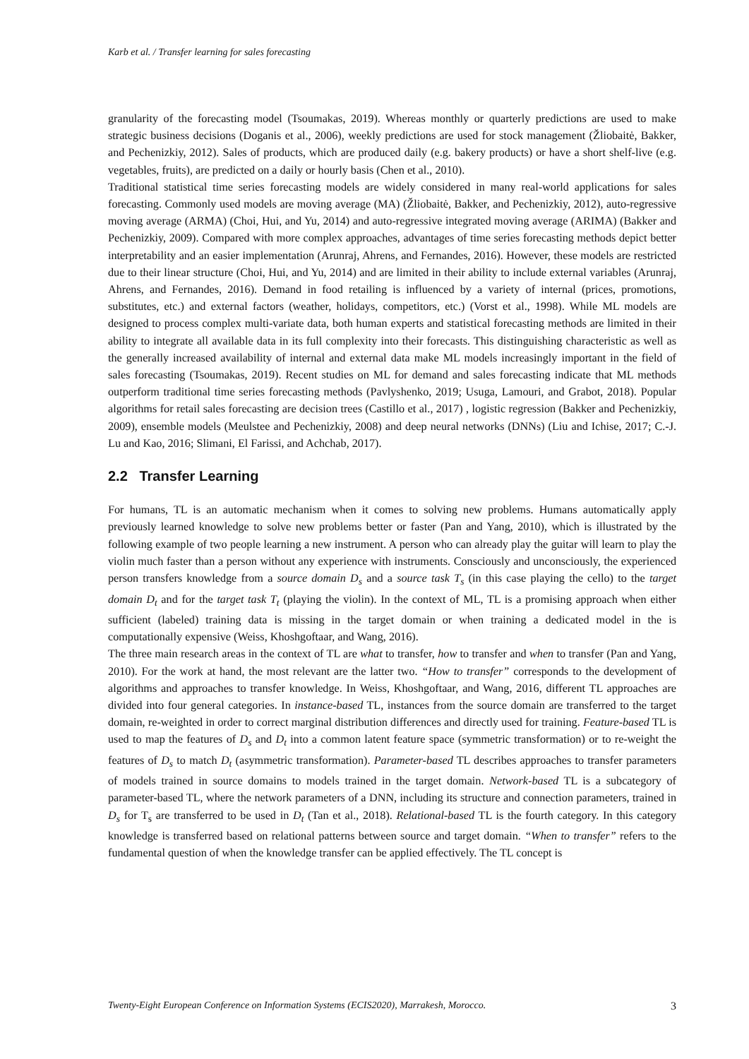Karb et al. / Transfer learning for sales forecasting
granularity of the forecasting model (Tsoumakas, 2019). Whereas monthly or quarterly predictions are used to make strategic business decisions (Doganis et al., 2006), weekly predictions are used for stock management (Žliobaitė, Bakker, and Pechenizkiy, 2012). Sales of products, which are produced daily (e.g. bakery products) or have a short shelf-live (e.g. vegetables, fruits), are predicted on a daily or hourly basis (Chen et al., 2010).
Traditional statistical time series forecasting models are widely considered in many real-world applications for sales forecasting. Commonly used models are moving average (MA) (Žliobaitė, Bakker, and Pechenizkiy, 2012), auto-regressive moving average (ARMA) (Choi, Hui, and Yu, 2014) and auto-regressive integrated moving average (ARIMA) (Bakker and Pechenizkiy, 2009). Compared with more complex approaches, advantages of time series forecasting methods depict better interpretability and an easier implementation (Arunraj, Ahrens, and Fernandes, 2016). However, these models are restricted due to their linear structure (Choi, Hui, and Yu, 2014) and are limited in their ability to include external variables (Arunraj, Ahrens, and Fernandes, 2016). Demand in food retailing is influenced by a variety of internal (prices, promotions, substitutes, etc.) and external factors (weather, holidays, competitors, etc.) (Vorst et al., 1998). While ML models are designed to process complex multi-variate data, both human experts and statistical forecasting methods are limited in their ability to integrate all available data in its full complexity into their forecasts. This distinguishing characteristic as well as the generally increased availability of internal and external data make ML models increasingly important in the field of sales forecasting (Tsoumakas, 2019). Recent studies on ML for demand and sales forecasting indicate that ML methods outperform traditional time series forecasting methods (Pavlyshenko, 2019; Usuga, Lamouri, and Grabot, 2018). Popular algorithms for retail sales forecasting are decision trees (Castillo et al., 2017) , logistic regression (Bakker and Pechenizkiy, 2009), ensemble models (Meulstee and Pechenizkiy, 2008) and deep neural networks (DNNs) (Liu and Ichise, 2017; C.-J. Lu and Kao, 2016; Slimani, El Farissi, and Achchab, 2017).
2.2 Transfer Learning
For humans, TL is an automatic mechanism when it comes to solving new problems. Humans automatically apply previously learned knowledge to solve new problems better or faster (Pan and Yang, 2010), which is illustrated by the following example of two people learning a new instrument. A person who can already play the guitar will learn to play the violin much faster than a person without any experience with instruments. Consciously and unconsciously, the experienced person transfers knowledge from a source domain D<sub>s</sub> and a source task T<sub>s</sub> (in this case playing the cello) to the target domain D<sub>t</sub> and for the target task T<sub>t</sub> (playing the violin). In the context of ML, TL is a promising approach when either sufficient (labeled) training data is missing in the target domain or when training a dedicated model in the is computationally expensive (Weiss, Khoshgoftaar, and Wang, 2016).
The three main research areas in the context of TL are what to transfer, how to transfer and when to transfer (Pan and Yang, 2010). For the work at hand, the most relevant are the latter two. “How to transfer” corresponds to the development of algorithms and approaches to transfer knowledge. In Weiss, Khoshgoftaar, and Wang, 2016, different TL approaches are divided into four general categories. In instance-based TL, instances from the source domain are transferred to the target domain, re-weighted in order to correct marginal distribution differences and directly used for training. Feature-based TL is used to map the features of D<sub>s</sub> and D<sub>t</sub> into a common latent feature space (symmetric transformation) or to re-weight the features of D<sub>s</sub> to match D<sub>t</sub> (asymmetric transformation). Parameter-based TL describes approaches to transfer parameters of models trained in source domains to models trained in the target domain. Network-based TL is a subcategory of parameter-based TL, where the network parameters of a DNN, including its structure and connection parameters, trained in D<sub>s</sub> for T<sub>s</sub> are transferred to be used in D<sub>t</sub> (Tan et al., 2018). Relational-based TL is the fourth category. In this category knowledge is transferred based on relational patterns between source and target domain. “When to transfer” refers to the fundamental question of when the knowledge transfer can be applied effectively. The TL concept is
Twenty-Eight European Conference on Information Systems (ECIS2020), Marrakesh, Morocco. 3